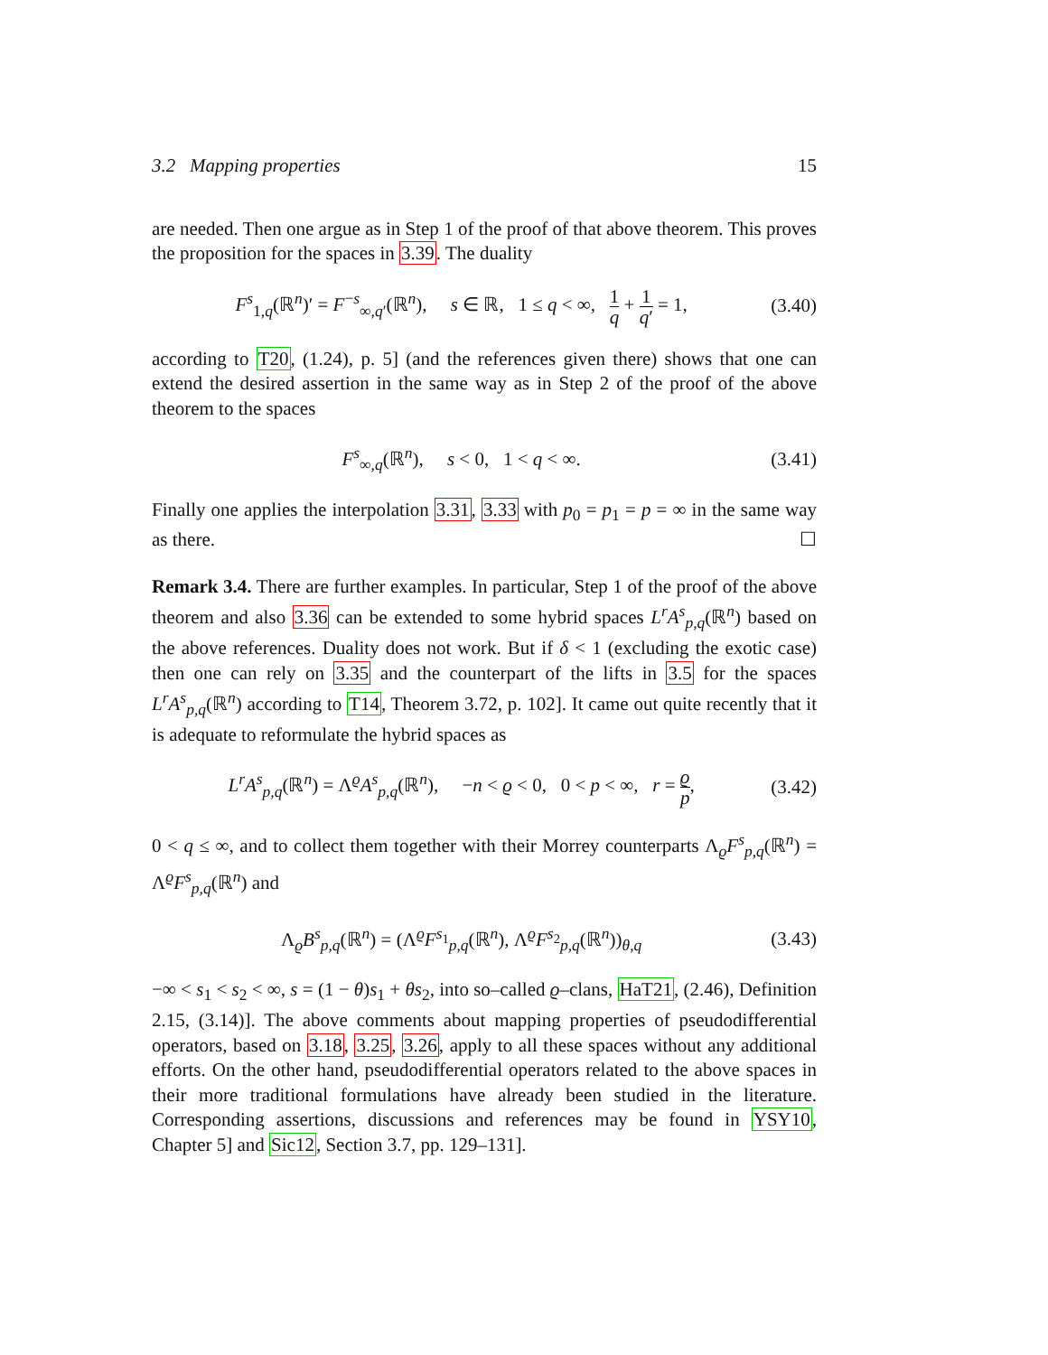3.2 Mapping properties 15
are needed. Then one argue as in Step 1 of the proof of that above theorem. This proves the proposition for the spaces in 3.39. The duality
F<sup>s</sup><sub>1,q</sub>(ℝ<sup>n</sup>)′ = F<sup>−s</sup><sub>∞,q′</sub>(ℝ<sup>n</sup>), s ∈ ℝ, 1 ≤ q < ∞, 1 q + 1 q′ = 1, (3.40)
according to T20, (1.24), p. 5] (and the references given there) shows that one can extend the desired assertion in the same way as in Step 2 of the proof of the above theorem to the spaces
F<sup>s</sup><sub>∞,q</sub>(ℝ<sup>n</sup>), s < 0, 1 < q < ∞. (3.41)
Finally one applies the interpolation 3.31, 3.33 with p<sub>0</sub> = p<sub>1</sub> = p = ∞ in the same way as there. ☐
Remark 3.4. There are further examples. In particular, Step 1 of the proof of the above theorem and also 3.36 can be extended to some hybrid spaces L<sup>r</sup>A<sup>s</sup><sub>p,q</sub>(ℝ<sup>n</sup>) based on the above references. Duality does not work. But if δ < 1 (excluding the exotic case) then one can rely on 3.35 and the counterpart of the lifts in 3.5 for the spaces L<sup>r</sup>A<sup>s</sup><sub>p,q</sub>(ℝ<sup>n</sup>) according to T14, Theorem 3.72, p. 102]. It came out quite recently that it is adequate to reformulate the hybrid spaces as
L<sup>r</sup>A<sup>s</sup><sub>p,q</sub>(ℝ<sup>n</sup>) = Λ<sup>ϱ</sup>A<sup>s</sup><sub>p,q</sub>(ℝ<sup>n</sup>), −n < ϱ < 0, 0 < p < ∞, r = ϱ p, (3.42)
0 < q ≤ ∞, and to collect them together with their Morrey counterparts Λ<sub>ϱ</sub>F<sup>s</sup><sub>p,q</sub>(ℝ<sup>n</sup>) = Λ<sup>ϱ</sup>F<sup>s</sup><sub>p,q</sub>(ℝ<sup>n</sup>) and
Λ<sub>ϱ</sub>B<sup>s</sup><sub>p,q</sub>(ℝ<sup>n</sup>) = (Λ<sup>ϱ</sup>F<sup>s<sub>1</sub></sup><sub>p,q</sub>(ℝ<sup>n</sup>), Λ<sup>ϱ</sup>F<sup>s<sub>2</sub></sup><sub>p,q</sub>(ℝ<sup>n</sup>))<sub>θ,q</sub> (3.43)
−∞ < s<sub>1</sub> < s<sub>2</sub> < ∞, s = (1 − θ)s<sub>1</sub> + θs<sub>2</sub>, into so–called ϱ–clans, HaT21, (2.46), Definition 2.15, (3.14)]. The above comments about mapping properties of pseudodifferential operators, based on 3.18, 3.25, 3.26, apply to all these spaces without any additional efforts. On the other hand, pseudodifferential operators related to the above spaces in their more traditional formulations have already been studied in the literature. Corresponding assertions, discussions and references may be found in YSY10, Chapter 5] and Sic12, Section 3.7, pp. 129–131].